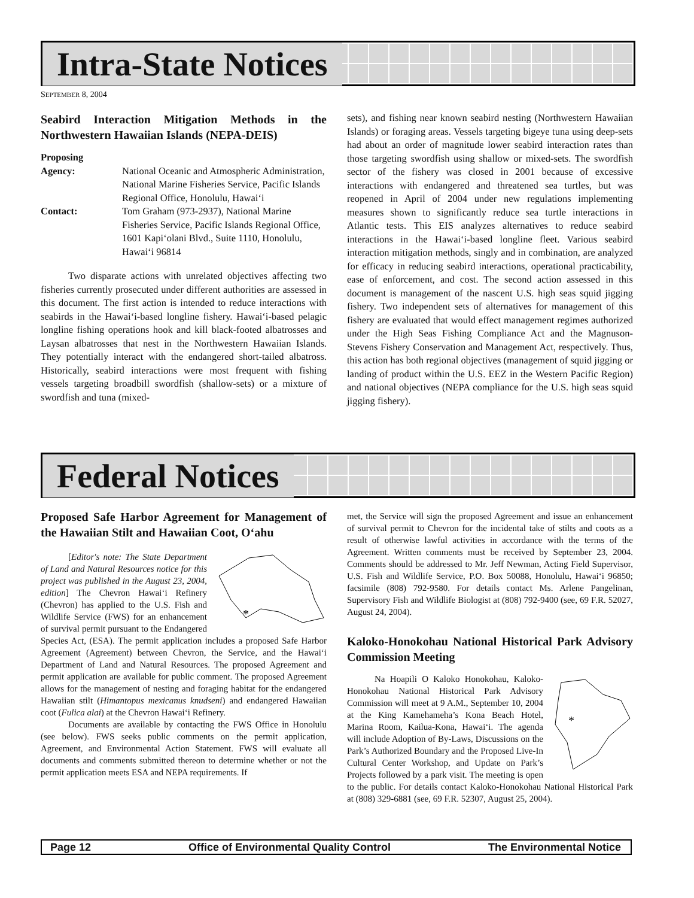Intra-State Notices
SEPTEMBER 8, 2004
Seabird Interaction Mitigation Methods in the Northwestern Hawaiian Islands (NEPA-DEIS)
Proposing Agency: National Oceanic and Atmospheric Administration, National Marine Fisheries Service, Pacific Islands Regional Office, Honolulu, Hawai‘i Contact: Tom Graham (973-2937), National Marine Fisheries Service, Pacific Islands Regional Office, 1601 Kapi‘olani Blvd., Suite 1110, Honolulu, Hawai‘i 96814
Two disparate actions with unrelated objectives affecting two fisheries currently prosecuted under different authorities are assessed in this document. The first action is intended to reduce interactions with seabirds in the Hawai‘i-based longline fishery. Hawai‘i-based pelagic longline fishing operations hook and kill black-footed albatrosses and Laysan albatrosses that nest in the Northwestern Hawaiian Islands. They potentially interact with the endangered short-tailed albatross. Historically, seabird interactions were most frequent with fishing vessels targeting broadbill swordfish (shallow-sets) or a mixture of swordfish and tuna (mixed-
sets), and fishing near known seabird nesting (Northwestern Hawaiian Islands) or foraging areas. Vessels targeting bigeye tuna using deep-sets had about an order of magnitude lower seabird interaction rates than those targeting swordfish using shallow or mixed-sets. The swordfish sector of the fishery was closed in 2001 because of excessive interactions with endangered and threatened sea turtles, but was reopened in April of 2004 under new regulations implementing measures shown to significantly reduce sea turtle interactions in Atlantic tests. This EIS analyzes alternatives to reduce seabird interactions in the Hawai‘i-based longline fleet. Various seabird interaction mitigation methods, singly and in combination, are analyzed for efficacy in reducing seabird interactions, operational practicability, ease of enforcement, and cost. The second action assessed in this document is management of the nascent U.S. high seas squid jigging fishery. Two independent sets of alternatives for management of this fishery are evaluated that would effect management regimes authorized under the High Seas Fishing Compliance Act and the Magnuson-Stevens Fishery Conservation and Management Act, respectively. Thus, this action has both regional objectives (management of squid jigging or landing of product within the U.S. EEZ in the Western Pacific Region) and national objectives (NEPA compliance for the U.S. high seas squid jigging fishery).
Federal Notices
Proposed Safe Harbor Agreement for Management of the Hawaiian Stilt and Hawaiian Coot, O‘ahu
*
[Editor's note: The State Department of Land and Natural Resources notice for this project was published in the August 23, 2004, edition] The Chevron Hawai‘i Refinery (Chevron) has applied to the U.S. Fish and Wildlife Service (FWS) for an enhancement of survival permit pursuant to the Endangered Species Act, (ESA). The permit application includes a proposed Safe Harbor Agreement (Agreement) between Chevron, the Service, and the Hawai‘i Department of Land and Natural Resources. The proposed Agreement and permit application are available for public comment. The proposed Agreement allows for the management of nesting and foraging habitat for the endangered Hawaiian stilt (Himantopus mexicanus knudseni) and endangered Hawaiian coot (Fulica alai) at the Chevron Hawai‘i Refinery.
Documents are available by contacting the FWS Office in Honolulu (see below). FWS seeks public comments on the permit application, Agreement, and Environmental Action Statement. FWS will evaluate all documents and comments submitted thereon to determine whether or not the permit application meets ESA and NEPA requirements. If
met, the Service will sign the proposed Agreement and issue an enhancement of survival permit to Chevron for the incidental take of stilts and coots as a result of otherwise lawful activities in accordance with the terms of the Agreement. Written comments must be received by September 23, 2004. Comments should be addressed to Mr. Jeff Newman, Acting Field Supervisor, U.S. Fish and Wildlife Service, P.O. Box 50088, Honolulu, Hawai‘i 96850; facsimile (808) 792-9580. For details contact Ms. Arlene Pangelinan, Supervisory Fish and Wildlife Biologist at (808) 792-9400 (see, 69 F.R. 52027, August 24, 2004).
Kaloko-Honokohau National Historical Park Advisory Commission Meeting
*
Na Hoapili O Kaloko Honokohau, Kaloko-Honokohau National Historical Park Advisory Commission will meet at 9 A.M., September 10, 2004 at the King Kamehameha’s Kona Beach Hotel, Marina Room, Kailua-Kona, Hawai‘i. The agenda will include Adoption of By-Laws, Discussions on the Park’s Authorized Boundary and the Proposed Live-In Cultural Center Workshop, and Update on Park’s Projects followed by a park visit. The meeting is open to the public. For details contact Kaloko-Honokohau National Historical Park at (808) 329-6881 (see, 69 F.R. 52307, August 25, 2004).
Page 12 Office of Environmental Quality Control The Environmental Notice